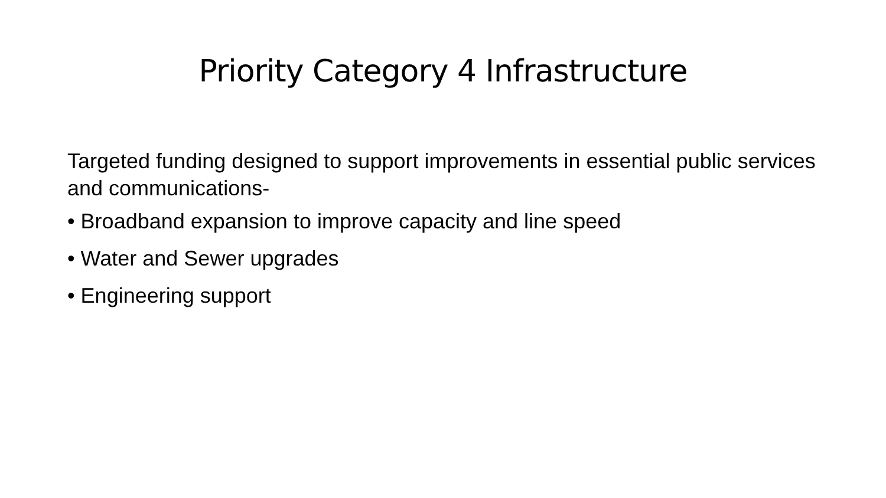Priority Category 4 Infrastructure
Targeted funding designed to support improvements in essential public services and communications-
• Broadband expansion to improve capacity and line speed
• Water and Sewer upgrades
• Engineering support